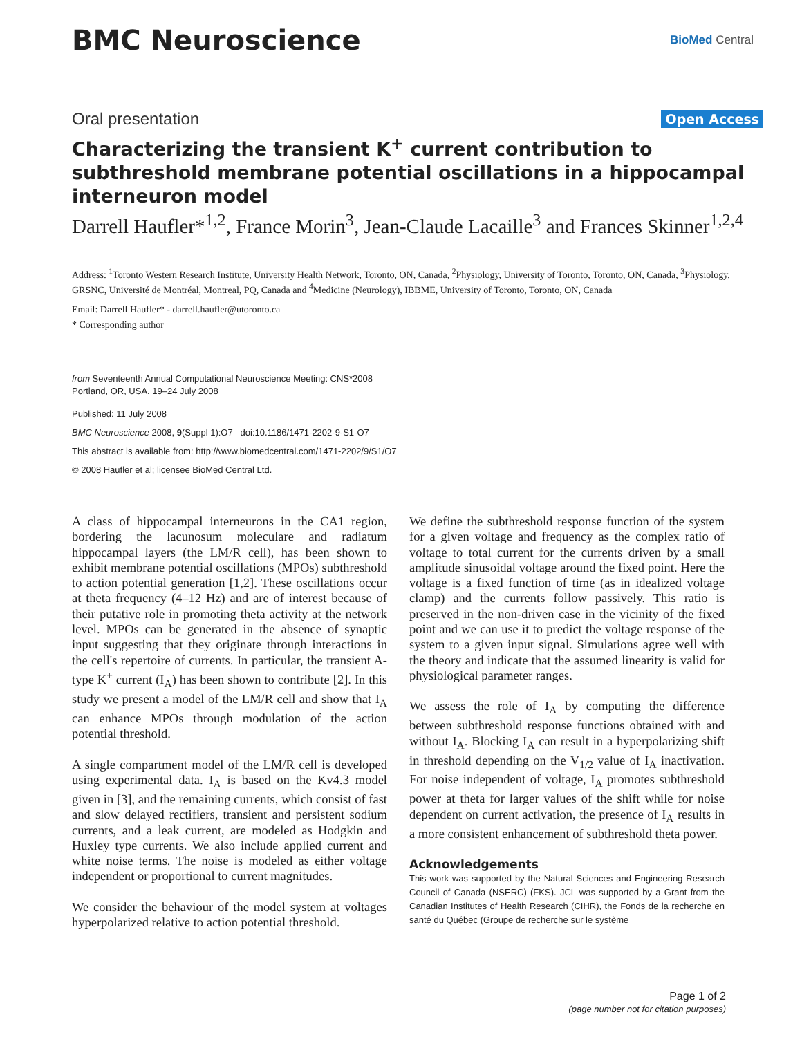BMC Neuroscience
BioMed Central
Oral presentation
Open Access
Characterizing the transient K<sup>+</sup> current contribution to subthreshold membrane potential oscillations in a hippocampal interneuron model
Darrell Haufler*<sup>1,2</sup>, France Morin<sup>3</sup>, Jean-Claude Lacaille<sup>3</sup> and Frances Skinner<sup>1,2,4</sup>
Address: <sup>1</sup>Toronto Western Research Institute, University Health Network, Toronto, ON, Canada, <sup>2</sup>Physiology, University of Toronto, Toronto, ON, Canada, <sup>3</sup>Physiology, GRSNC, Université de Montréal, Montreal, PQ, Canada and <sup>4</sup>Medicine (Neurology), IBBME, University of Toronto, Toronto, ON, Canada
Email: Darrell Haufler* - darrell.haufler@utoronto.ca
* Corresponding author
from Seventeenth Annual Computational Neuroscience Meeting: CNS*2008
Portland, OR, USA. 19–24 July 2008
Published: 11 July 2008
BMC Neuroscience 2008, 9(Suppl 1):O7 doi:10.1186/1471-2202-9-S1-O7
This abstract is available from: http://www.biomedcentral.com/1471-2202/9/S1/O7
© 2008 Haufler et al; licensee BioMed Central Ltd.
A class of hippocampal interneurons in the CA1 region, bordering the lacunosum moleculare and radiatum hippocampal layers (the LM/R cell), has been shown to exhibit membrane potential oscillations (MPOs) subthreshold to action potential generation [1,2]. These oscillations occur at theta frequency (4–12 Hz) and are of interest because of their putative role in promoting theta activity at the network level. MPOs can be generated in the absence of synaptic input suggesting that they originate through interactions in the cell's repertoire of currents. In particular, the transient A-type K<sup>+</sup> current (I<sub>A</sub>) has been shown to contribute [2]. In this study we present a model of the LM/R cell and show that I<sub>A</sub> can enhance MPOs through modulation of the action potential threshold.
A single compartment model of the LM/R cell is developed using experimental data. I<sub>A</sub> is based on the Kv4.3 model given in [3], and the remaining currents, which consist of fast and slow delayed rectifiers, transient and persistent sodium currents, and a leak current, are modeled as Hodgkin and Huxley type currents. We also include applied current and white noise terms. The noise is modeled as either voltage independent or proportional to current magnitudes.
We consider the behaviour of the model system at voltages hyperpolarized relative to action potential threshold.
We define the subthreshold response function of the system for a given voltage and frequency as the complex ratio of voltage to total current for the currents driven by a small amplitude sinusoidal voltage around the fixed point. Here the voltage is a fixed function of time (as in idealized voltage clamp) and the currents follow passively. This ratio is preserved in the non-driven case in the vicinity of the fixed point and we can use it to predict the voltage response of the system to a given input signal. Simulations agree well with the theory and indicate that the assumed linearity is valid for physiological parameter ranges.
We assess the role of I<sub>A</sub> by computing the difference between subthreshold response functions obtained with and without I<sub>A</sub>. Blocking I<sub>A</sub> can result in a hyperpolarizing shift in threshold depending on the V<sub>1/2</sub> value of I<sub>A</sub> inactivation. For noise independent of voltage, I<sub>A</sub> promotes subthreshold power at theta for larger values of the shift while for noise dependent on current activation, the presence of I<sub>A</sub> results in a more consistent enhancement of subthreshold theta power.
Acknowledgements
This work was supported by the Natural Sciences and Engineering Research Council of Canada (NSERC) (FKS). JCL was supported by a Grant from the Canadian Institutes of Health Research (CIHR), the Fonds de la recherche en santé du Québec (Groupe de recherche sur le système
Page 1 of 2
(page number not for citation purposes)